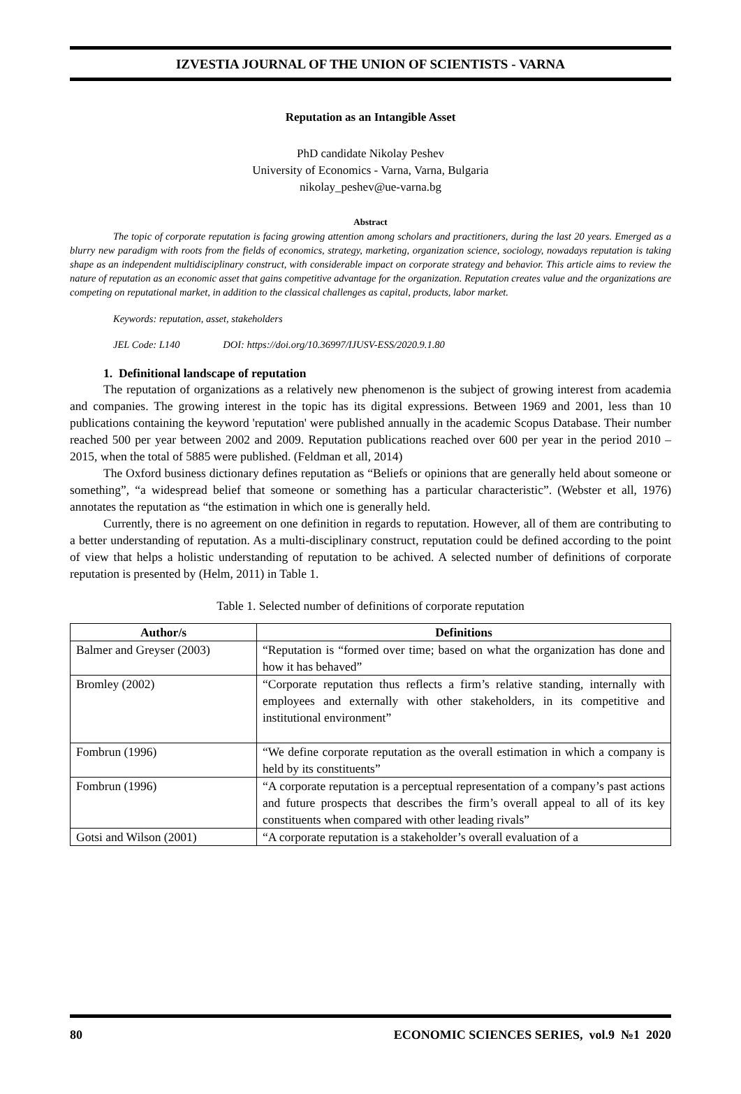IZVESTIA JOURNAL OF THE UNION OF SCIENTISTS - VARNA
Reputation as an Intangible Asset
PhD candidate Nikolay Peshev
University of Economics - Varna, Varna, Bulgaria
nikolay_peshev@ue-varna.bg
Abstract
The topic of corporate reputation is facing growing attention among scholars and practitioners, during the last 20 years. Emerged as a blurry new paradigm with roots from the fields of economics, strategy, marketing, organization science, sociology, nowadays reputation is taking shape as an independent multidisciplinary construct, with considerable impact on corporate strategy and behavior. This article aims to review the nature of reputation as an economic asset that gains competitive advantage for the organization. Reputation creates value and the organizations are competing on reputational market, in addition to the classical challenges as capital, products, labor market.
Keywords: reputation, asset, stakeholders
JEL Code: L140 DOI: https://doi.org/10.36997/IJUSV-ESS/2020.9.1.80
1. Definitional landscape of reputation
The reputation of organizations as a relatively new phenomenon is the subject of growing interest from academia and companies. The growing interest in the topic has its digital expressions. Between 1969 and 2001, less than 10 publications containing the keyword 'reputation' were published annually in the academic Scopus Database. Their number reached 500 per year between 2002 and 2009. Reputation publications reached over 600 per year in the period 2010 – 2015, when the total of 5885 were published. (Feldman et all, 2014)
The Oxford business dictionary defines reputation as “Beliefs or opinions that are generally held about someone or something”, “a widespread belief that someone or something has a particular characteristic”. (Webster et all, 1976) annotates the reputation as “the estimation in which one is generally held.
Currently, there is no agreement on one definition in regards to reputation. However, all of them are contributing to a better understanding of reputation. As a multi-disciplinary construct, reputation could be defined according to the point of view that helps a holistic understanding of reputation to be achived. A selected number of definitions of corporate reputation is presented by (Helm, 2011) in Table 1.
Table 1. Selected number of definitions of corporate reputation
| Author/s | Definitions |
| --- | --- |
| Balmer and Greyser (2003) | “Reputation is “formed over time; based on what the organization has done and how it has behaved” |
| Bromley (2002) | “Corporate reputation thus reflects a firm’s relative standing, internally with employees and externally with other stakeholders, in its competitive and institutional environment” |
| Fombrun (1996) | “We define corporate reputation as the overall estimation in which a company is held by its constituents” |
| Fombrun (1996) | “A corporate reputation is a perceptual representation of a company’s past actions and future prospects that describes the firm’s overall appeal to all of its key constituents when compared with other leading rivals” |
| Gotsi and Wilson (2001) | “A corporate reputation is a stakeholder’s overall evaluation of a |
80 ECONOMIC SCIENCES SERIES, vol.9 №1 2020